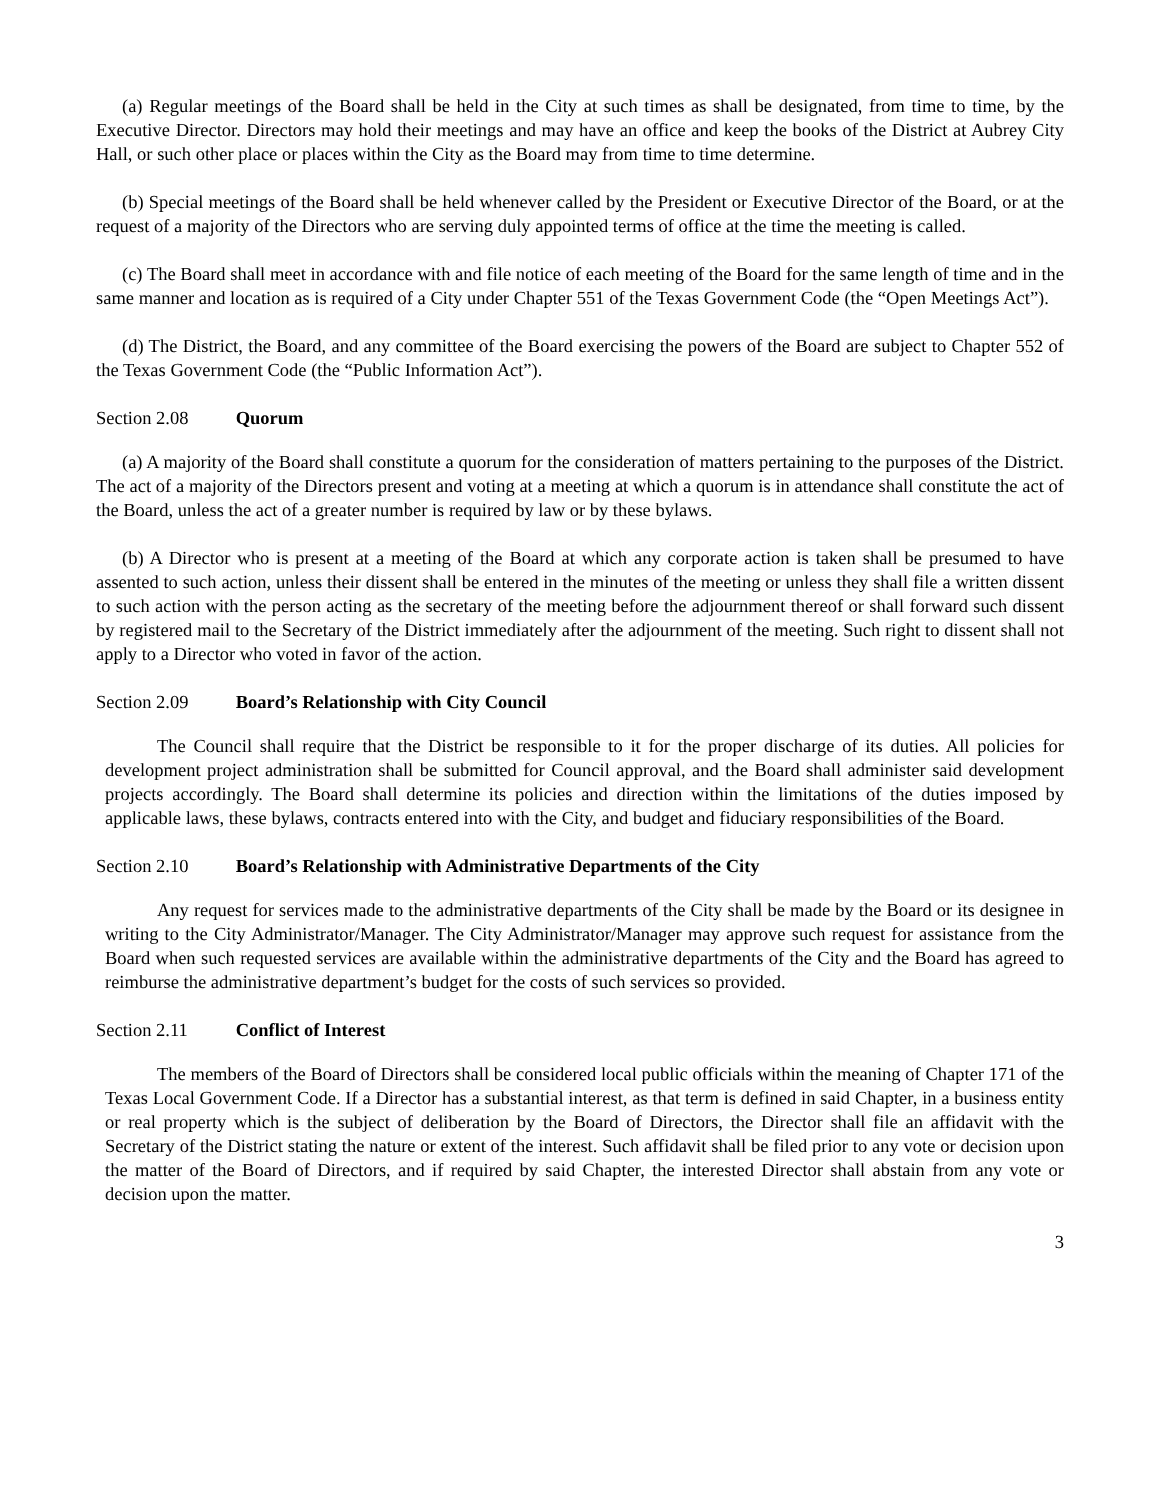(a) Regular meetings of the Board shall be held in the City at such times as shall be designated, from time to time, by the Executive Director. Directors may hold their meetings and may have an office and keep the books of the District at Aubrey City Hall, or such other place or places within the City as the Board may from time to time determine.
(b) Special meetings of the Board shall be held whenever called by the President or Executive Director of the Board, or at the request of a majority of the Directors who are serving duly appointed terms of office at the time the meeting is called.
(c) The Board shall meet in accordance with and file notice of each meeting of the Board for the same length of time and in the same manner and location as is required of a City under Chapter 551 of the Texas Government Code (the “Open Meetings Act”).
(d) The District, the Board, and any committee of the Board exercising the powers of the Board are subject to Chapter 552 of the Texas Government Code (the “Public Information Act”).
Section 2.08 Quorum
(a) A majority of the Board shall constitute a quorum for the consideration of matters pertaining to the purposes of the District. The act of a majority of the Directors present and voting at a meeting at which a quorum is in attendance shall constitute the act of the Board, unless the act of a greater number is required by law or by these bylaws.
(b) A Director who is present at a meeting of the Board at which any corporate action is taken shall be presumed to have assented to such action, unless their dissent shall be entered in the minutes of the meeting or unless they shall file a written dissent to such action with the person acting as the secretary of the meeting before the adjournment thereof or shall forward such dissent by registered mail to the Secretary of the District immediately after the adjournment of the meeting. Such right to dissent shall not apply to a Director who voted in favor of the action.
Section 2.09 Board’s Relationship with City Council
The Council shall require that the District be responsible to it for the proper discharge of its duties. All policies for development project administration shall be submitted for Council approval, and the Board shall administer said development projects accordingly. The Board shall determine its policies and direction within the limitations of the duties imposed by applicable laws, these bylaws, contracts entered into with the City, and budget and fiduciary responsibilities of the Board.
Section 2.10 Board’s Relationship with Administrative Departments of the City
Any request for services made to the administrative departments of the City shall be made by the Board or its designee in writing to the City Administrator/Manager. The City Administrator/Manager may approve such request for assistance from the Board when such requested services are available within the administrative departments of the City and the Board has agreed to reimburse the administrative department’s budget for the costs of such services so provided.
Section 2.11 Conflict of Interest
The members of the Board of Directors shall be considered local public officials within the meaning of Chapter 171 of the Texas Local Government Code. If a Director has a substantial interest, as that term is defined in said Chapter, in a business entity or real property which is the subject of deliberation by the Board of Directors, the Director shall file an affidavit with the Secretary of the District stating the nature or extent of the interest. Such affidavit shall be filed prior to any vote or decision upon the matter of the Board of Directors, and if required by said Chapter, the interested Director shall abstain from any vote or decision upon the matter.
3